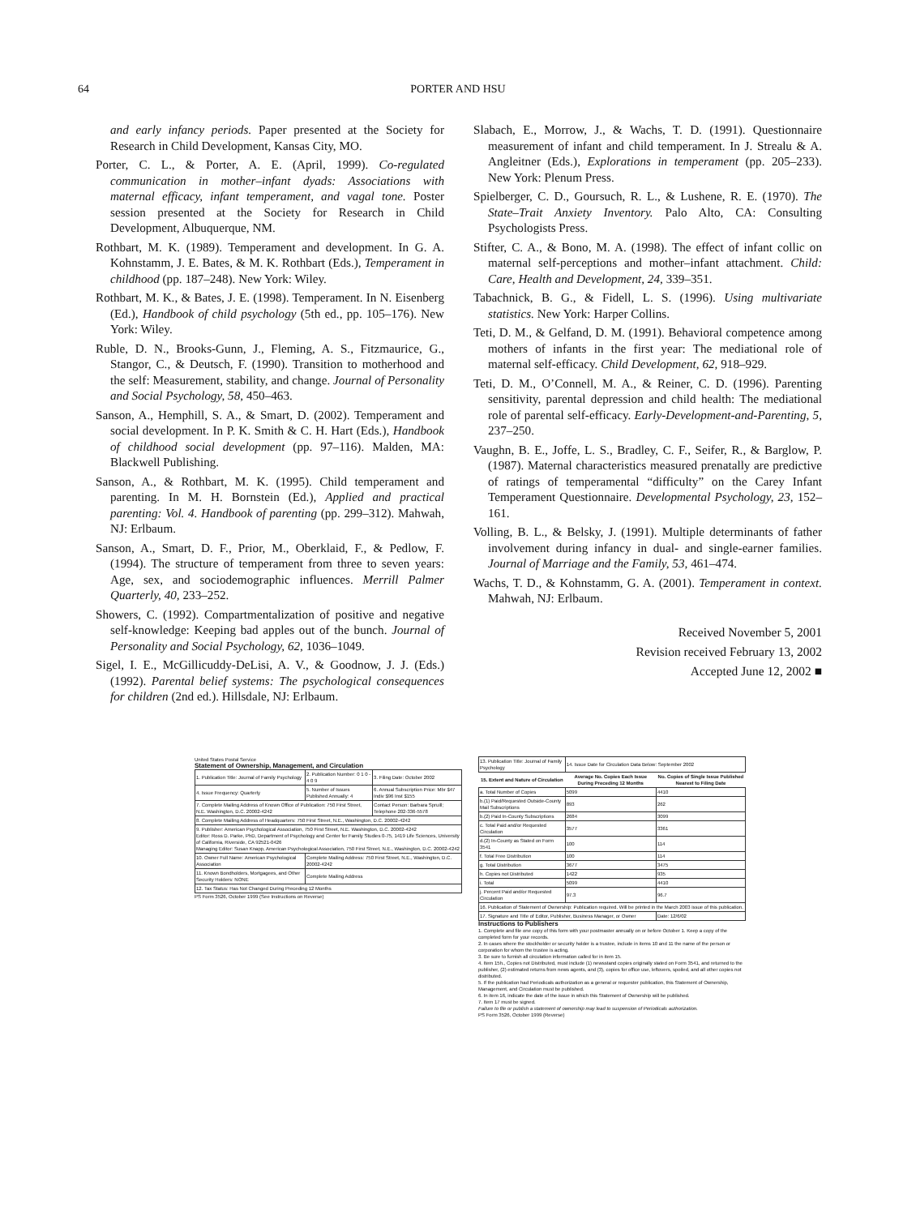64
PORTER AND HSU
and early infancy periods. Paper presented at the Society for Research in Child Development, Kansas City, MO.
Porter, C. L., & Porter, A. E. (April, 1999). Co-regulated communication in mother–infant dyads: Associations with maternal efficacy, infant temperament, and vagal tone. Poster session presented at the Society for Research in Child Development, Albuquerque, NM.
Rothbart, M. K. (1989). Temperament and development. In G. A. Kohnstamm, J. E. Bates, & M. K. Rothbart (Eds.), Temperament in childhood (pp. 187–248). New York: Wiley.
Rothbart, M. K., & Bates, J. E. (1998). Temperament. In N. Eisenberg (Ed.), Handbook of child psychology (5th ed., pp. 105–176). New York: Wiley.
Ruble, D. N., Brooks-Gunn, J., Fleming, A. S., Fitzmaurice, G., Stangor, C., & Deutsch, F. (1990). Transition to motherhood and the self: Measurement, stability, and change. Journal of Personality and Social Psychology, 58, 450–463.
Sanson, A., Hemphill, S. A., & Smart, D. (2002). Temperament and social development. In P. K. Smith & C. H. Hart (Eds.), Handbook of childhood social development (pp. 97–116). Malden, MA: Blackwell Publishing.
Sanson, A., & Rothbart, M. K. (1995). Child temperament and parenting. In M. H. Bornstein (Ed.), Applied and practical parenting: Vol. 4. Handbook of parenting (pp. 299–312). Mahwah, NJ: Erlbaum.
Sanson, A., Smart, D. F., Prior, M., Oberklaid, F., & Pedlow, F. (1994). The structure of temperament from three to seven years: Age, sex, and sociodemographic influences. Merrill Palmer Quarterly, 40, 233–252.
Showers, C. (1992). Compartmentalization of positive and negative self-knowledge: Keeping bad apples out of the bunch. Journal of Personality and Social Psychology, 62, 1036–1049.
Sigel, I. E., McGillicuddy-DeLisi, A. V., & Goodnow, J. J. (Eds.) (1992). Parental belief systems: The psychological consequences for children (2nd ed.). Hillsdale, NJ: Erlbaum.
Slabach, E., Morrow, J., & Wachs, T. D. (1991). Questionnaire measurement of infant and child temperament. In J. Strealu & A. Angleitner (Eds.), Explorations in temperament (pp. 205–233). New York: Plenum Press.
Spielberger, C. D., Goursuch, R. L., & Lushene, R. E. (1970). The State–Trait Anxiety Inventory. Palo Alto, CA: Consulting Psychologists Press.
Stifter, C. A., & Bono, M. A. (1998). The effect of infant collic on maternal self-perceptions and mother–infant attachment. Child: Care, Health and Development, 24, 339–351.
Tabachnick, B. G., & Fidell, L. S. (1996). Using multivariate statistics. New York: Harper Collins.
Teti, D. M., & Gelfand, D. M. (1991). Behavioral competence among mothers of infants in the first year: The mediational role of maternal self-efficacy. Child Development, 62, 918–929.
Teti, D. M., O’Connell, M. A., & Reiner, C. D. (1996). Parenting sensitivity, parental depression and child health: The mediational role of parental self-efficacy. Early-Development-and-Parenting, 5, 237–250.
Vaughn, B. E., Joffe, L. S., Bradley, C. F., Seifer, R., & Barglow, P. (1987). Maternal characteristics measured prenatally are predictive of ratings of temperamental “difficulty” on the Carey Infant Temperament Questionnaire. Developmental Psychology, 23, 152–161.
Volling, B. L., & Belsky, J. (1991). Multiple determinants of father involvement during infancy in dual- and single-earner families. Journal of Marriage and the Family, 53, 461–474.
Wachs, T. D., & Kohnstamm, G. A. (2001). Temperament in context. Mahwah, NJ: Erlbaum.
Received November 5, 2001
Revision received February 13, 2002
Accepted June 12, 2002 ■
United States Postal Service
Statement of Ownership, Management, and Circulation
| 1. Publication Title: Journal of Family Psychology | 2. Publication Number: 0 1 0 - 4 0 9 | 3. Filing Date: October 2002 |
| 4. Issue Frequency: Quarterly | 5. Number of Issues Published Annually: 4 | 6. Annual Subscription Price: Mbr $47 Indiv $96 Inst $155 |
| 7. Complete Mailing Address of Known Office of Publication: 750 First Street, N.E. Washington, D.C. 20002-4242 | | Contact Person: Barbara Spruill; Telephone 202-336-5578 |
| 8. Complete Mailing Address of Headquarters: 750 First Street, N.E., Washington, D.C. 20002-4242 | | |
| 9. Publisher: American Psychological Association, 750 First Street, N.E. Washington, D.C. 20002-4242 Editor: Ross D. Parke, PhD, Department of Psychology and Center for Family Studies 0-75, 1419 Life Sciences, University of California, Riverside, CA 92521-0426 Managing Editor: Susan Knapp, American Psychological Association, 750 First Street, N.E., Washington, D.C. 20002-4242 | | |
| 10. Owner Full Name: American Psychological Association | Complete Mailing Address: 750 First Street, N.E., Washington, D.C. 20002-4242 | |
| 11. Known Bondholders, Mortgagees, and Other Security Holders: NONE | Complete Mailing Address | |
| 12. Tax Status: Has Not Changed During Preceding 12 Months | | |
PS Form 3526, October 1999 (See Instructions on Reverse)
| 13. Publication Title: Journal of Family Psychology | 14. Issue Date for Circulation Data Below: September 2002 | |
| 15. Extent and Nature of Circulation | Average No. Copies Each Issue During Preceding 12 Months | No. Copies of Single Issue Published Nearest to Filing Date |
| a. Total Number of Copies | 5099 | 4410 |
| b.(1) Paid/Requested Outside-County Mail Subscriptions | 893 | 262 |
| b.(2) Paid In-County Subscriptions | 2684 | 3099 |
| c. Total Paid and/or Requested Circulation | 3577 | 3361 |
| d.(2) In-County as Stated on Form 3541 | 100 | 114 |
| f. Total Free Distribution | 100 | 114 |
| g. Total Distribution | 3677 | 3475 |
| h. Copies not Distributed | 1422 | 935 |
| i. Total | 5099 | 4410 |
| j. Percent Paid and/or Requested Circulation | 97.3 | 96.7 |
| 16. Publication of Statement of Ownership: Publication required. Will be printed in the March 2003 issue of this publication. | | |
| 17. Signature and Title of Editor, Publisher, Business Manager, or Owner | | Date: 12/6/02 |
Instructions to Publishers
1. Complete and file one copy of this form with your postmaster annually on or before October 1. Keep a copy of the completed form for your records.
2. In cases where the stockholder or security holder is a trustee, include in items 10 and 11 the name of the person or corporation for whom the trustee is acting.
3. Be sure to furnish all circulation information called for in item 15.
4. Item 15h., Copies not Distributed, must include (1) newsstand copies originally stated on Form 3541, and returned to the publisher, (2) estimated returns from news agents, and (3), copies for office use, leftovers, spoiled, and all other copies not distributed.
5. If the publication had Periodicals authorization as a general or requester publication, this Statement of Ownership, Management, and Circulation must be published.
6. In item 16, indicate the date of the issue in which this Statement of Ownership will be published.
7. Item 17 must be signed.
Failure to file or publish a statement of ownership may lead to suspension of Periodicals authorization.
PS Form 3526, October 1999 (Reverse)